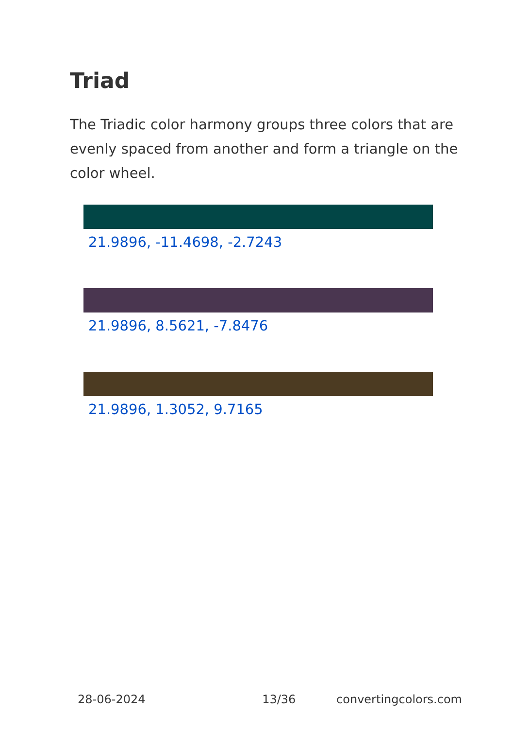Triad
The Triadic color harmony groups three colors that are evenly spaced from another and form a triangle on the color wheel.
21.9896, -11.4698, -2.7243
21.9896, 8.5621, -7.8476
21.9896, 1.3052, 9.7165
28-06-2024 13/36 convertingcolors.com